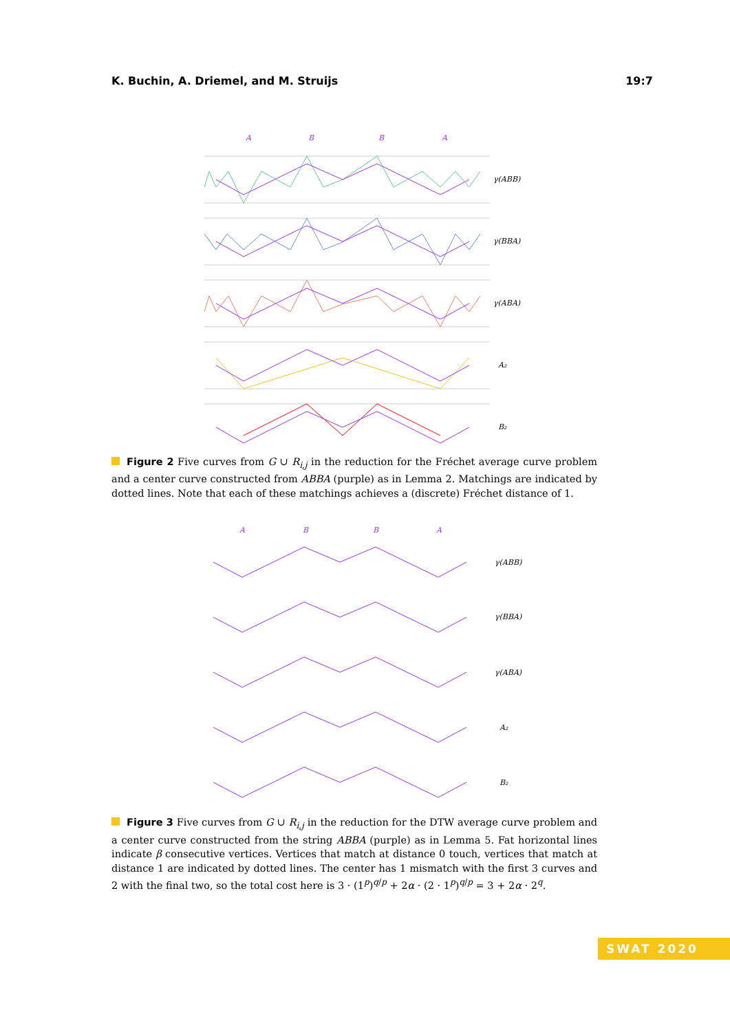K. Buchin, A. Driemel, and M. Struijs 19:7
A
B
B
A
γ(ABB)
γ(BBA)
γ(ABA)
A₂
B₂
Figure 2 Five curves from G ∪ R<sub>i,j</sub> in the reduction for the Fréchet average curve problem and a center curve constructed from ABBA (purple) as in Lemma 2. Matchings are indicated by dotted lines. Note that each of these matchings achieves a (discrete) Fréchet distance of 1.
A
B
B
A
γ(ABB)
γ(BBA)
γ(ABA)
A₂
B₂
Figure 3 Five curves from G ∪ R<sub>i,j</sub> in the reduction for the DTW average curve problem and a center curve constructed from the string ABBA (purple) as in Lemma 5. Fat horizontal lines indicate β consecutive vertices. Vertices that match at distance 0 touch, vertices that match at distance 1 are indicated by dotted lines. The center has 1 mismatch with the first 3 curves and 2 with the final two, so the total cost here is 3 · (1<sup>p</sup>)<sup>q/p</sup> + 2α · (2 · 1<sup>p</sup>)<sup>q/p</sup> = 3 + 2α · 2<sup>q</sup>.
SWAT 2020